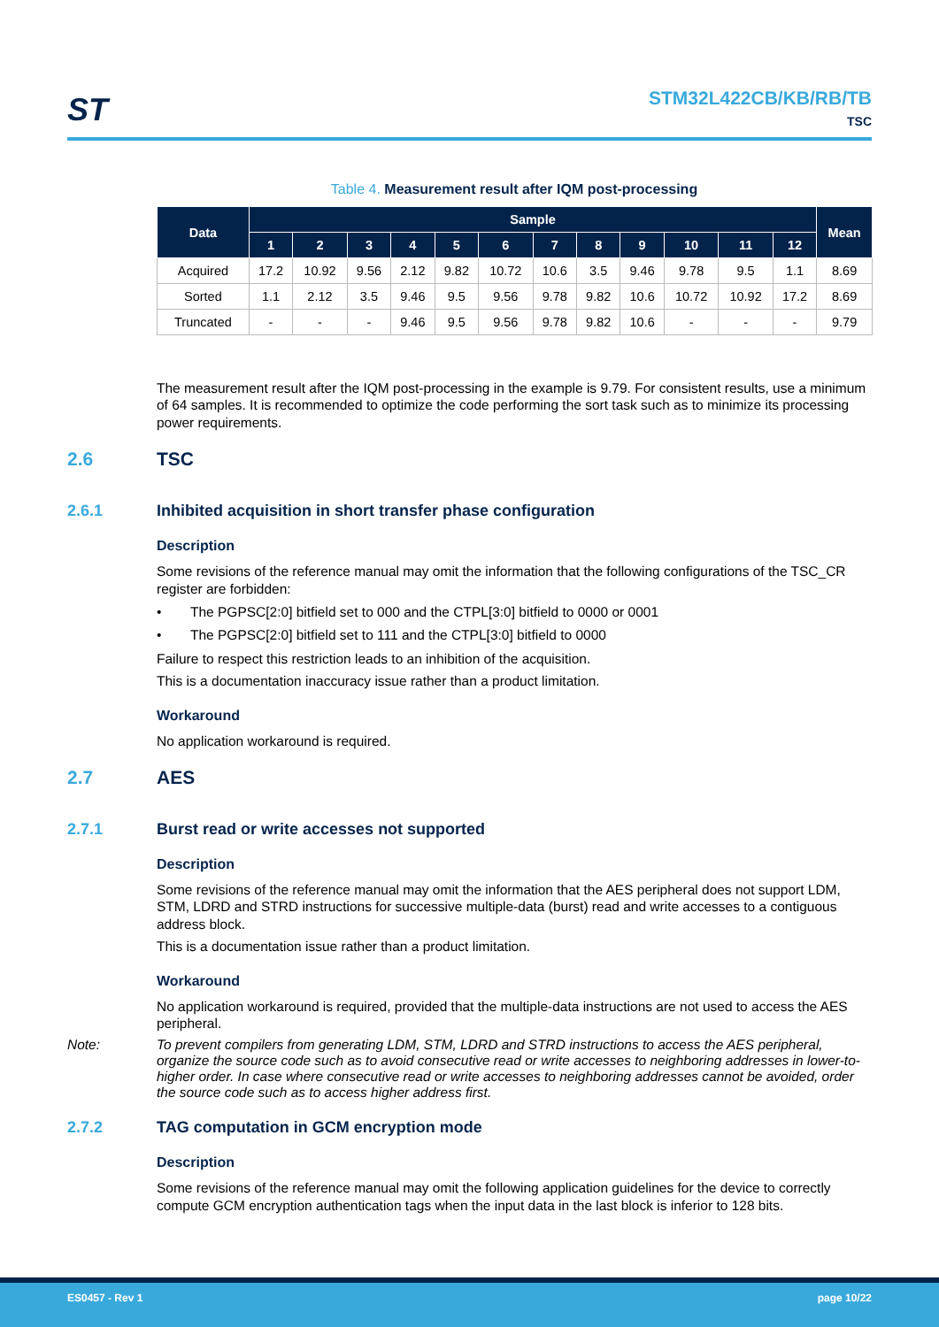ST
STM32L422CB/KB/RB/TB
TSC
Table 4. Measurement result after IQM post-processing
| Data | Sample | | | | | | | | | | | | Mean |
| --- | --- | --- | --- | --- | --- | --- | --- | --- | --- | --- | --- | --- | --- |
| | 1 | 2 | 3 | 4 | 5 | 6 | 7 | 8 | 9 | 10 | 11 | 12 | |
| Acquired | 17.2 | 10.92 | 9.56 | 2.12 | 9.82 | 10.72 | 10.6 | 3.5 | 9.46 | 9.78 | 9.5 | 1.1 | 8.69 |
| Sorted | 1.1 | 2.12 | 3.5 | 9.46 | 9.5 | 9.56 | 9.78 | 9.82 | 10.6 | 10.72 | 10.92 | 17.2 | 8.69 |
| Truncated | - | - | - | 9.46 | 9.5 | 9.56 | 9.78 | 9.82 | 10.6 | - | - | - | 9.79 |
The measurement result after the IQM post-processing in the example is 9.79. For consistent results, use a minimum of 64 samples. It is recommended to optimize the code performing the sort task such as to minimize its processing power requirements.
2.6 TSC
2.6.1 Inhibited acquisition in short transfer phase configuration
Description
Some revisions of the reference manual may omit the information that the following configurations of the TSC_CR register are forbidden:
• The PGPSC[2:0] bitfield set to 000 and the CTPL[3:0] bitfield to 0000 or 0001
• The PGPSC[2:0] bitfield set to 111 and the CTPL[3:0] bitfield to 0000
Failure to respect this restriction leads to an inhibition of the acquisition.
This is a documentation inaccuracy issue rather than a product limitation.
Workaround
No application workaround is required.
2.7 AES
2.7.1 Burst read or write accesses not supported
Description
Some revisions of the reference manual may omit the information that the AES peripheral does not support LDM, STM, LDRD and STRD instructions for successive multiple-data (burst) read and write accesses to a contiguous address block.
This is a documentation issue rather than a product limitation.
Workaround
No application workaround is required, provided that the multiple-data instructions are not used to access the AES peripheral.
Note: To prevent compilers from generating LDM, STM, LDRD and STRD instructions to access the AES peripheral, organize the source code such as to avoid consecutive read or write accesses to neighboring addresses in lower-to-higher order. In case where consecutive read or write accesses to neighboring addresses cannot be avoided, order the source code such as to access higher address first.
2.7.2 TAG computation in GCM encryption mode
Description
Some revisions of the reference manual may omit the following application guidelines for the device to correctly compute GCM encryption authentication tags when the input data in the last block is inferior to 128 bits.
ES0457 - Rev 1 page 10/22